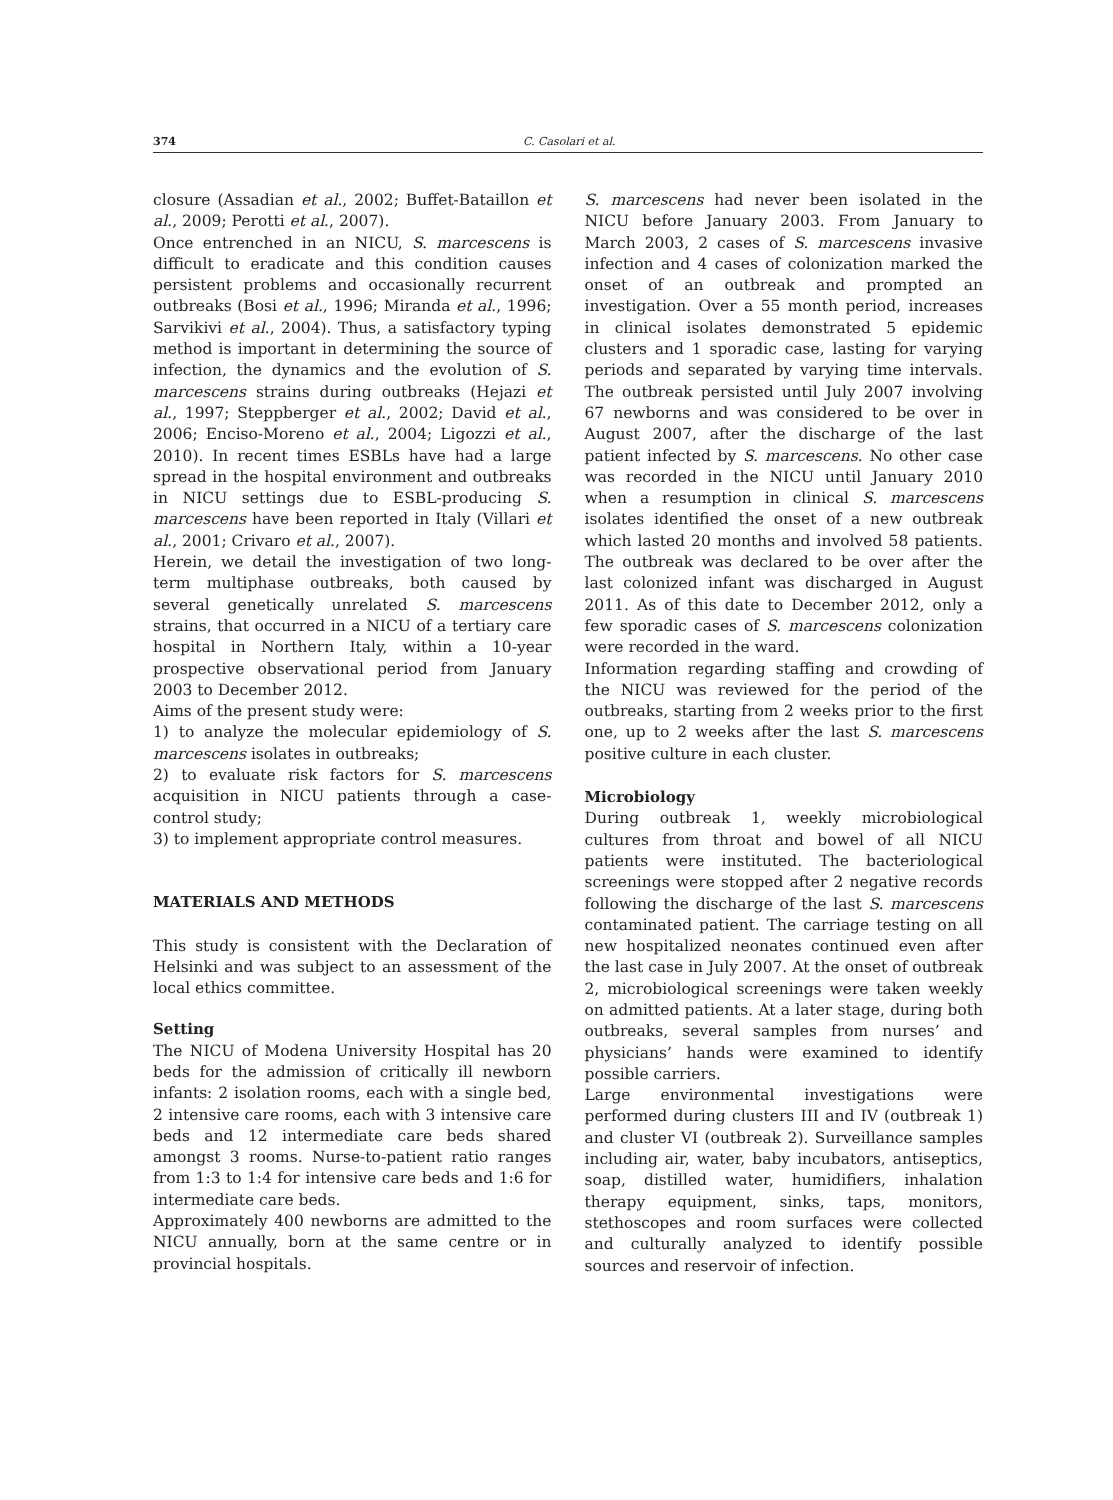374 C. Casolari et al.
closure (Assadian et al., 2002; Buffet-Bataillon et al., 2009; Perotti et al., 2007).
Once entrenched in an NICU, S. marcescens is difficult to eradicate and this condition causes persistent problems and occasionally recurrent outbreaks (Bosi et al., 1996; Miranda et al., 1996; Sarvikivi et al., 2004). Thus, a satisfactory typing method is important in determining the source of infection, the dynamics and the evolution of S. marcescens strains during outbreaks (Hejazi et al., 1997; Steppberger et al., 2002; David et al., 2006; Enciso-Moreno et al., 2004; Ligozzi et al., 2010). In recent times ESBLs have had a large spread in the hospital environment and outbreaks in NICU settings due to ESBL-producing S. marcescens have been reported in Italy (Villari et al., 2001; Crivaro et al., 2007).
Herein, we detail the investigation of two long-term multiphase outbreaks, both caused by several genetically unrelated S. marcescens strains, that occurred in a NICU of a tertiary care hospital in Northern Italy, within a 10-year prospective observational period from January 2003 to December 2012.
Aims of the present study were:
1) to analyze the molecular epidemiology of S. marcescens isolates in outbreaks;
2) to evaluate risk factors for S. marcescens acquisition in NICU patients through a case-control study;
3) to implement appropriate control measures.
MATERIALS AND METHODS
This study is consistent with the Declaration of Helsinki and was subject to an assessment of the local ethics committee.
Setting
The NICU of Modena University Hospital has 20 beds for the admission of critically ill newborn infants: 2 isolation rooms, each with a single bed, 2 intensive care rooms, each with 3 intensive care beds and 12 intermediate care beds shared amongst 3 rooms. Nurse-to-patient ratio ranges from 1:3 to 1:4 for intensive care beds and 1:6 for intermediate care beds.
Approximately 400 newborns are admitted to the NICU annually, born at the same centre or in provincial hospitals.
S. marcescens had never been isolated in the NICU before January 2003. From January to March 2003, 2 cases of S. marcescens invasive infection and 4 cases of colonization marked the onset of an outbreak and prompted an investigation. Over a 55 month period, increases in clinical isolates demonstrated 5 epidemic clusters and 1 sporadic case, lasting for varying periods and separated by varying time intervals. The outbreak persisted until July 2007 involving 67 newborns and was considered to be over in August 2007, after the discharge of the last patient infected by S. marcescens. No other case was recorded in the NICU until January 2010 when a resumption in clinical S. marcescens isolates identified the onset of a new outbreak which lasted 20 months and involved 58 patients. The outbreak was declared to be over after the last colonized infant was discharged in August 2011. As of this date to December 2012, only a few sporadic cases of S. marcescens colonization were recorded in the ward.
Information regarding staffing and crowding of the NICU was reviewed for the period of the outbreaks, starting from 2 weeks prior to the first one, up to 2 weeks after the last S. marcescens positive culture in each cluster.
Microbiology
During outbreak 1, weekly microbiological cultures from throat and bowel of all NICU patients were instituted. The bacteriological screenings were stopped after 2 negative records following the discharge of the last S. marcescens contaminated patient. The carriage testing on all new hospitalized neonates continued even after the last case in July 2007. At the onset of outbreak 2, microbiological screenings were taken weekly on admitted patients. At a later stage, during both outbreaks, several samples from nurses’ and physicians’ hands were examined to identify possible carriers.
Large environmental investigations were performed during clusters III and IV (outbreak 1) and cluster VI (outbreak 2). Surveillance samples including air, water, baby incubators, antiseptics, soap, distilled water, humidifiers, inhalation therapy equipment, sinks, taps, monitors, stethoscopes and room surfaces were collected and culturally analyzed to identify possible sources and reservoir of infection.